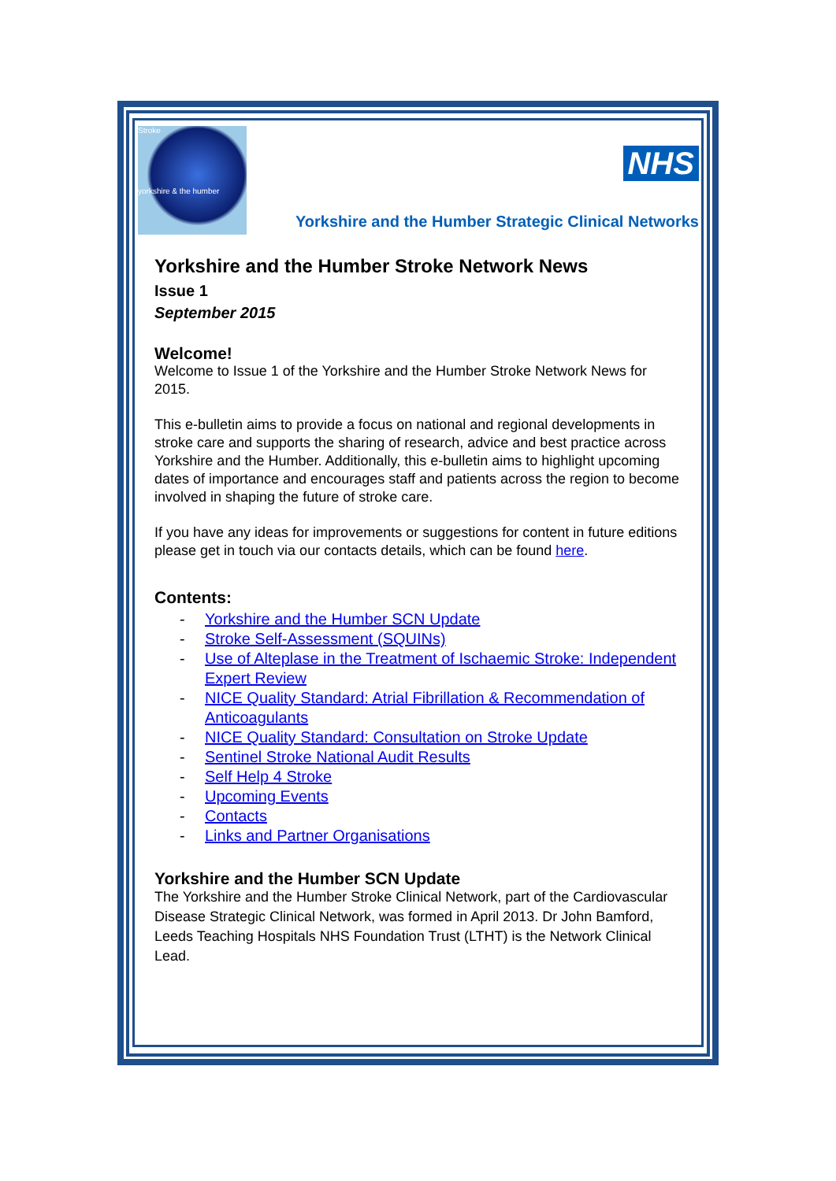Stroke
yorkshire & the humber
NHS
Yorkshire and the Humber Strategic Clinical Networks
Yorkshire and the Humber Stroke Network News
Issue 1
September 2015
Welcome!
Welcome to Issue 1 of the Yorkshire and the Humber Stroke Network News for 2015.
This e-bulletin aims to provide a focus on national and regional developments in stroke care and supports the sharing of research, advice and best practice across Yorkshire and the Humber. Additionally, this e-bulletin aims to highlight upcoming dates of importance and encourages staff and patients across the region to become involved in shaping the future of stroke care.
If you have any ideas for improvements or suggestions for content in future editions please get in touch via our contacts details, which can be found here.
Contents:
- Yorkshire and the Humber SCN Update
- Stroke Self-Assessment (SQUINs)
- Use of Alteplase in the Treatment of Ischaemic Stroke: Independent Expert Review
- NICE Quality Standard: Atrial Fibrillation & Recommendation of Anticoagulants
- NICE Quality Standard: Consultation on Stroke Update
- Sentinel Stroke National Audit Results
- Self Help 4 Stroke
- Upcoming Events
- Contacts
- Links and Partner Organisations
Yorkshire and the Humber SCN Update
The Yorkshire and the Humber Stroke Clinical Network, part of the Cardiovascular Disease Strategic Clinical Network, was formed in April 2013. Dr John Bamford, Leeds Teaching Hospitals NHS Foundation Trust (LTHT) is the Network Clinical Lead.